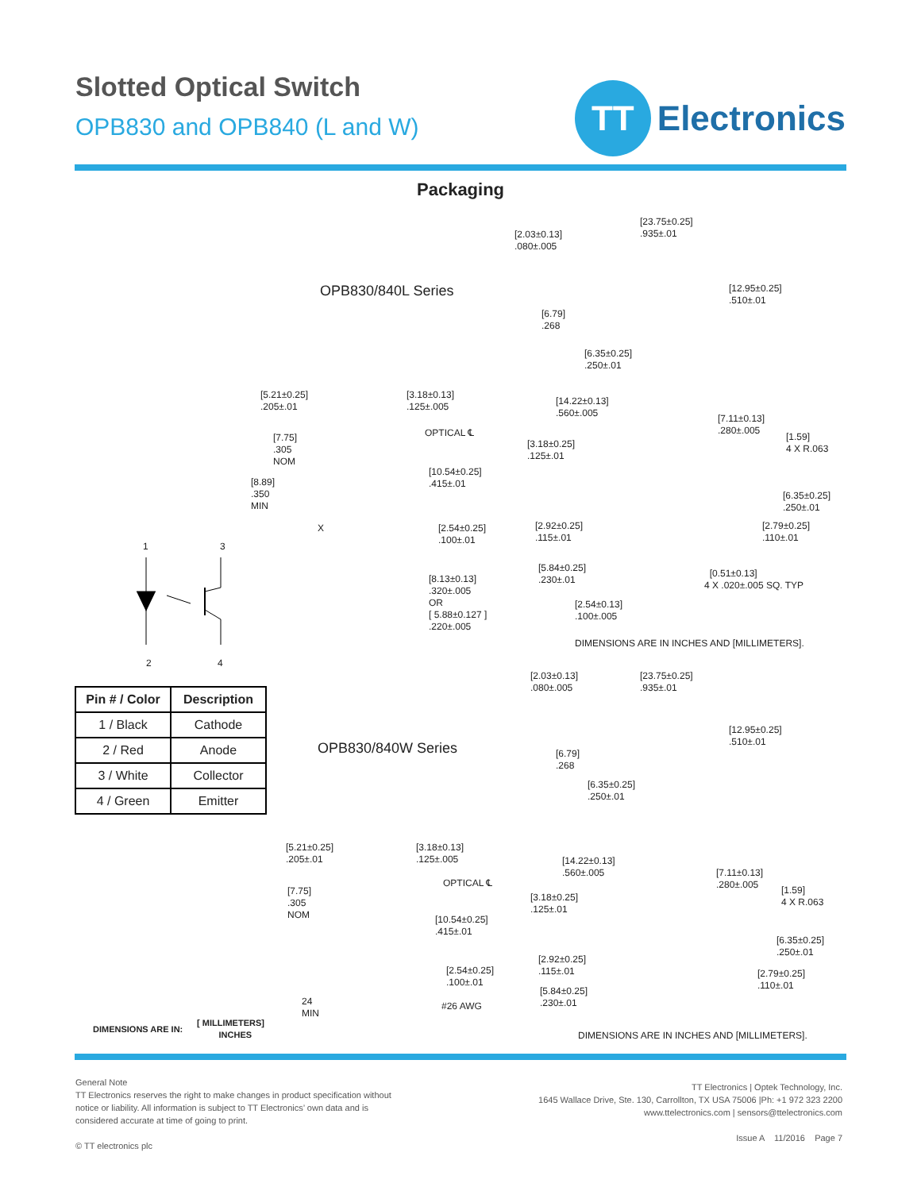Slotted Optical Switch
OPB830 and OPB840 (L and W)
TT
Electronics
Packaging
OPB830/840L Series
[2.03±0.13] .080±.005
[23.75±0.25] .935±.01
[12.95±0.25] .510±.01
[6.79] .268
[6.35±0.25] .250±.01
[5.21±0.25] .205±.01
[3.18±0.13] .125±.005
[7.75] .305 NOM
OPTICAL ℄
[8.89] .350 MIN
[10.54±0.25] .415±.01
X
[2.54±0.25] .100±.01
[8.13±0.13] .320±.005 OR [ 5.88±0.127 ] .220±.005
[14.22±0.13] .560±.005
[7.11±0.13] .280±.005
[3.18±0.25] .125±.01
[1.59] 4 X R.063
[6.35±0.25] .250±.01
[2.92±0.25] .115±.01
[2.79±0.25] .110±.01
[5.84±0.25] .230±.01
[0.51±0.13] 4 X .020±.005 SQ. TYP
[2.54±0.13] .100±.005
DIMENSIONS ARE IN INCHES AND [MILLIMETERS].
1
3
2
4
| Pin # / Color | Description |
| --- | --- |
| 1 / Black | Cathode |
| 2 / Red | Anode |
| 3 / White | Collector |
| 4 / Green | Emitter |
OPB830/840W Series
[2.03±0.13] .080±.005
[23.75±0.25] .935±.01
[12.95±0.25] .510±.01
[6.79] .268
[6.35±0.25] .250±.01
[5.21±0.25] .205±.01
[3.18±0.13] .125±.005
[7.75] .305 NOM
OPTICAL ℄
[10.54±0.25] .415±.01
[2.54±0.25] .100±.01
24 MIN
#26 AWG
[14.22±0.13] .560±.005
[7.11±0.13] .280±.005
[3.18±0.25] .125±.01
[1.59] 4 X R.063
[6.35±0.25] .250±.01
[2.92±0.25] .115±.01
[2.79±0.25] .110±.01
[5.84±0.25] .230±.01
DIMENSIONS ARE IN:
[ MILLIMETERS] INCHES
DIMENSIONS ARE IN INCHES AND [MILLIMETERS].
General Note
TT Electronics reserves the right to make changes in product specification without
notice or liability. All information is subject to TT Electronics’ own data and is
considered accurate at time of going to print.
© TT electronics plc
TT Electronics | Optek Technology, Inc.
1645 Wallace Drive, Ste. 130, Carrollton, TX USA 75006 |Ph: +1 972 323 2200
www.ttelectronics.com | sensors@ttelectronics.com
Issue A 11/2016 Page 7